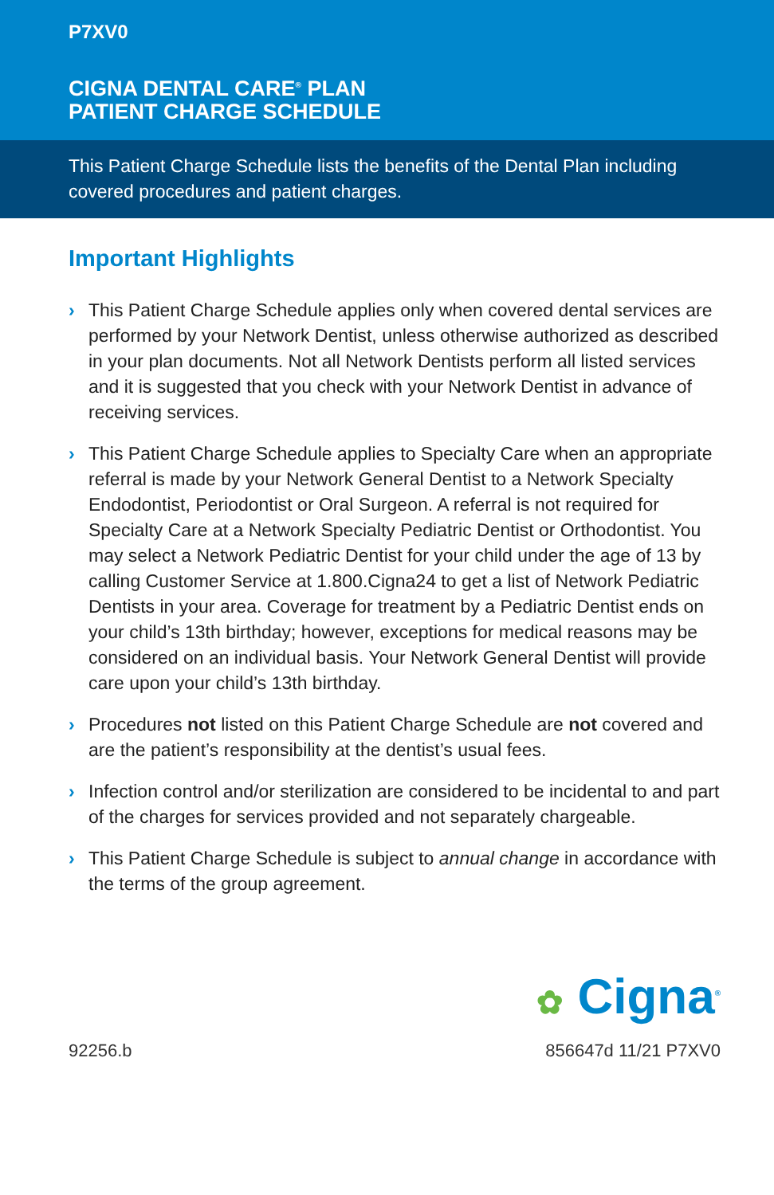P7XV0
CIGNA DENTAL CARE<sup>®</sup> PLAN
PATIENT CHARGE SCHEDULE
This Patient Charge Schedule lists the benefits of the Dental Plan including covered procedures and patient charges.
Important Highlights
› This Patient Charge Schedule applies only when covered dental services are performed by your Network Dentist, unless otherwise authorized as described in your plan documents. Not all Network Dentists perform all listed services and it is suggested that you check with your Network Dentist in advance of receiving services.
› This Patient Charge Schedule applies to Specialty Care when an appropriate referral is made by your Network General Dentist to a Network Specialty Endodontist, Periodontist or Oral Surgeon. A referral is not required for Specialty Care at a Network Specialty Pediatric Dentist or Orthodontist. You may select a Network Pediatric Dentist for your child under the age of 13 by calling Customer Service at 1.800.Cigna24 to get a list of Network Pediatric Dentists in your area. Coverage for treatment by a Pediatric Dentist ends on your child’s 13th birthday; however, exceptions for medical reasons may be considered on an individual basis. Your Network General Dentist will provide care upon your child’s 13th birthday.
› Procedures not listed on this Patient Charge Schedule are not covered and are the patient’s responsibility at the dentist’s usual fees.
› Infection control and/or sterilization are considered to be incidental to and part of the charges for services provided and not separately chargeable.
› This Patient Charge Schedule is subject to annual change in accordance with the terms of the group agreement.
✿ Cigna<sup>®</sup>
92256.b 856647d 11/21 P7XV0